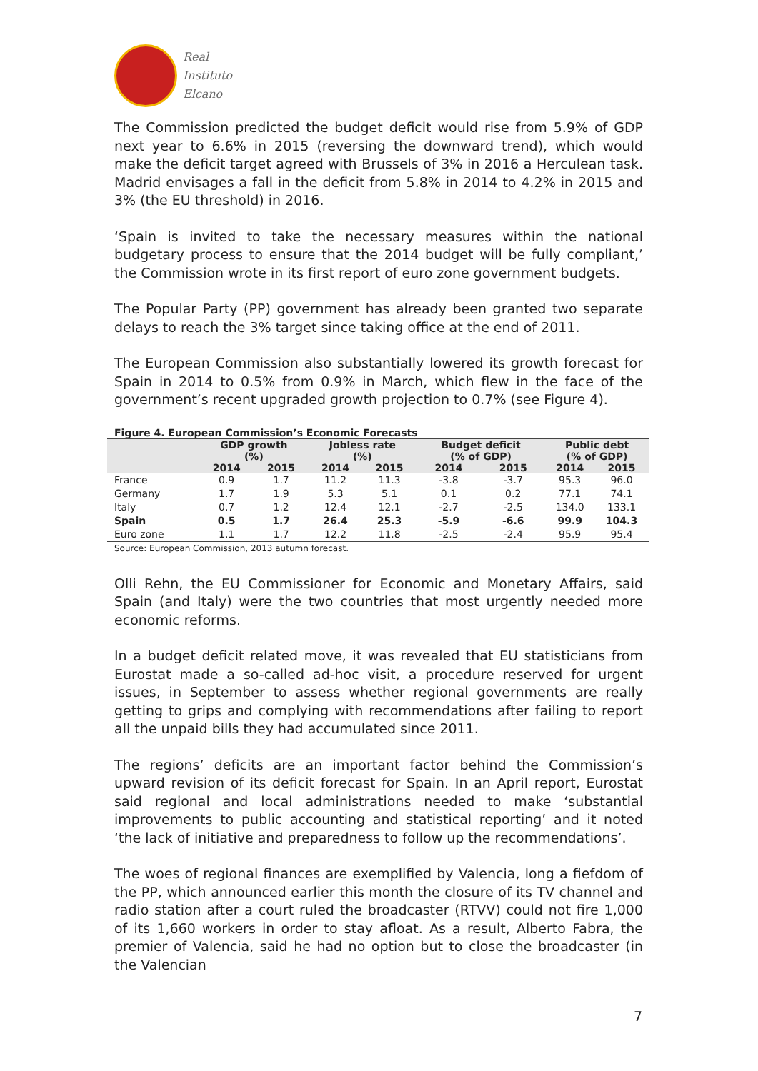Real
Instituto
Elcano
The Commission predicted the budget deficit would rise from 5.9% of GDP next year to 6.6% in 2015 (reversing the downward trend), which would make the deficit target agreed with Brussels of 3% in 2016 a Herculean task. Madrid envisages a fall in the deficit from 5.8% in 2014 to 4.2% in 2015 and 3% (the EU threshold) in 2016.
‘Spain is invited to take the necessary measures within the national budgetary process to ensure that the 2014 budget will be fully compliant,’ the Commission wrote in its first report of euro zone government budgets.
The Popular Party (PP) government has already been granted two separate delays to reach the 3% target since taking office at the end of 2011.
The European Commission also substantially lowered its growth forecast for Spain in 2014 to 0.5% from 0.9% in March, which flew in the face of the government’s recent upgraded growth projection to 0.7% (see Figure 4).
Figure 4. European Commission’s Economic Forecasts
| | GDP growth (%) | | Jobless rate (%) | | Budget deficit (% of GDP) | | Public debt (% of GDP) | |
| --- | --- | --- | --- | --- | --- | --- | --- | --- |
| | 2014 | 2015 | 2014 | 2015 | 2014 | 2015 | 2014 | 2015 |
| France | 0.9 | 1.7 | 11.2 | 11.3 | -3.8 | -3.7 | 95.3 | 96.0 |
| Germany | 1.7 | 1.9 | 5.3 | 5.1 | 0.1 | 0.2 | 77.1 | 74.1 |
| Italy | 0.7 | 1.2 | 12.4 | 12.1 | -2.7 | -2.5 | 134.0 | 133.1 |
| Spain | 0.5 | 1.7 | 26.4 | 25.3 | -5.9 | -6.6 | 99.9 | 104.3 |
| Euro zone | 1.1 | 1.7 | 12.2 | 11.8 | -2.5 | -2.4 | 95.9 | 95.4 |
Source: European Commission, 2013 autumn forecast.
Olli Rehn, the EU Commissioner for Economic and Monetary Affairs, said Spain (and Italy) were the two countries that most urgently needed more economic reforms.
In a budget deficit related move, it was revealed that EU statisticians from Eurostat made a so-called ad-hoc visit, a procedure reserved for urgent issues, in September to assess whether regional governments are really getting to grips and complying with recommendations after failing to report all the unpaid bills they had accumulated since 2011.
The regions’ deficits are an important factor behind the Commission’s upward revision of its deficit forecast for Spain. In an April report, Eurostat said regional and local administrations needed to make ‘substantial improvements to public accounting and statistical reporting’ and it noted ‘the lack of initiative and preparedness to follow up the recommendations’.
The woes of regional finances are exemplified by Valencia, long a fiefdom of the PP, which announced earlier this month the closure of its TV channel and radio station after a court ruled the broadcaster (RTVV) could not fire 1,000 of its 1,660 workers in order to stay afloat. As a result, Alberto Fabra, the premier of Valencia, said he had no option but to close the broadcaster (in the Valencian
7